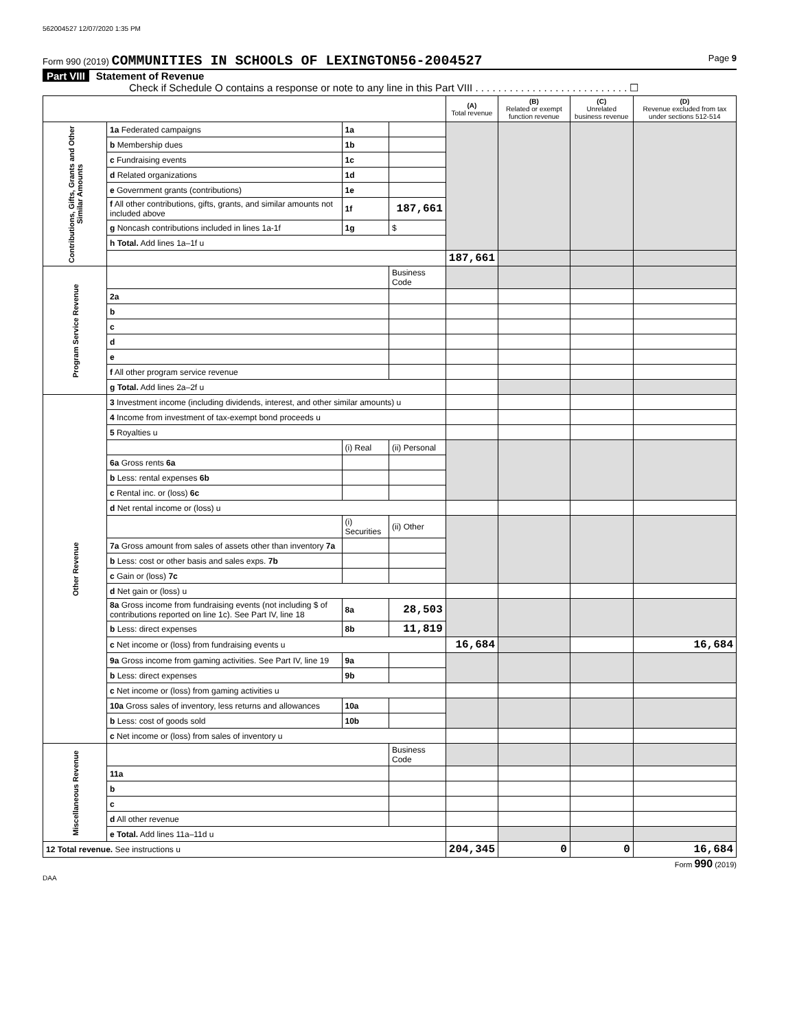562004527 12/07/2020 1:35 PM
Form 990 (2019) COMMUNITIES IN SCHOOLS OF LEXINGTON56-2004527
Page 9
Part VIII Statement of Revenue
Check if Schedule O contains a response or note to any line in this Part VIII . . . . . . . . . . . . . . . . . . . . . . . . . . . ☐
| | | | | (A) Total revenue | (B) Related or exempt function revenue | (C) Unrelated business revenue | (D) Revenue excluded from tax under sections 512-514 |
| --- | --- | --- | --- | --- | --- | --- | --- |
| Contributions, Gifts, Grants and Other Similar Amounts | 1a Federated campaigns | 1a | | | | | |
| | b Membership dues | 1b | | | | | |
| | c Fundraising events | 1c | | | | | |
| | d Related organizations | 1d | | | | | |
| | e Government grants (contributions) | 1e | | | | | |
| | f All other contributions, gifts, grants, and similar amounts not included above | 1f | 187,661 | | | | |
| | g Noncash contributions included in lines 1a-1f | 1g | $ | | | | |
| | h Total. Add lines 1a–1f u | | | | | | |
| | | | | 187,661 | | | |
| Program Service Revenue | | | Business Code | | | | |
| | 2a | | | | | | |
| | b | | | | | | |
| | c | | | | | | |
| | d | | | | | | |
| | e | | | | | | |
| | f All other program service revenue | | | | | | |
| | g Total. Add lines 2a–2f u | | | | | | |
| Other Revenue | 3 Investment income (including dividends, interest, and other similar amounts) u | | | | | | |
| | 4 Income from investment of tax-exempt bond proceeds u | | | | | | |
| | 5 Royalties u | | | | | | |
| | | (i) Real | (ii) Personal | | | | |
| | 6a Gross rents 6a | | | | | | |
| | b Less: rental expenses 6b | | | | | | |
| | c Rental inc. or (loss) 6c | | | | | | |
| | d Net rental income or (loss) u | | | | | | |
| | | (i) Securities | (ii) Other | | | | |
| | 7a Gross amount from sales of assets other than inventory 7a | | | | | | |
| | b Less: cost or other basis and sales exps. 7b | | | | | | |
| | c Gain or (loss) 7c | | | | | | |
| | d Net gain or (loss) u | | | | | | |
| | 8a Gross income from fundraising events (not including $ of contributions reported on line 1c). See Part IV, line 18 | 8a | 28,503 | | | | |
| | b Less: direct expenses | 8b | 11,819 | | | | |
| | c Net income or (loss) from fundraising events u | | | 16,684 | | | 16,684 |
| | 9a Gross income from gaming activities. See Part IV, line 19 | 9a | | | | | |
| | b Less: direct expenses | 9b | | | | | |
| | c Net income or (loss) from gaming activities u | | | | | | |
| | 10a Gross sales of inventory, less returns and allowances | 10a | | | | | |
| | b Less: cost of goods sold | 10b | | | | | |
| | c Net income or (loss) from sales of inventory u | | | | | | |
| Miscellaneous Revenue | | | Business Code | | | | |
| | 11a | | | | | | |
| | b | | | | | | |
| | c | | | | | | |
| | d All other revenue | | | | | | |
| | e Total. Add lines 11a–11d u | | | | | | |
| 12 Total revenue. See instructions u | | | | 204,345 | 0 | 0 | 16,684 |
Form 990 (2019)
DAA